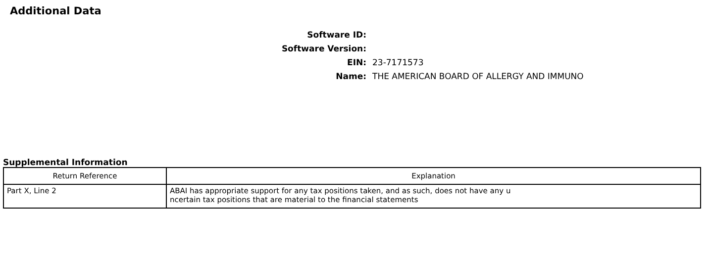Additional Data
Software ID:
Software Version:
EIN: 23-7171573
Name: THE AMERICAN BOARD OF ALLERGY AND IMMUNO
Supplemental Information
| Return Reference | Explanation |
| --- | --- |
| Part X, Line 2 | ABAI has appropriate support for any tax positions taken, and as such, does not have any u ncertain tax positions that are material to the financial statements |